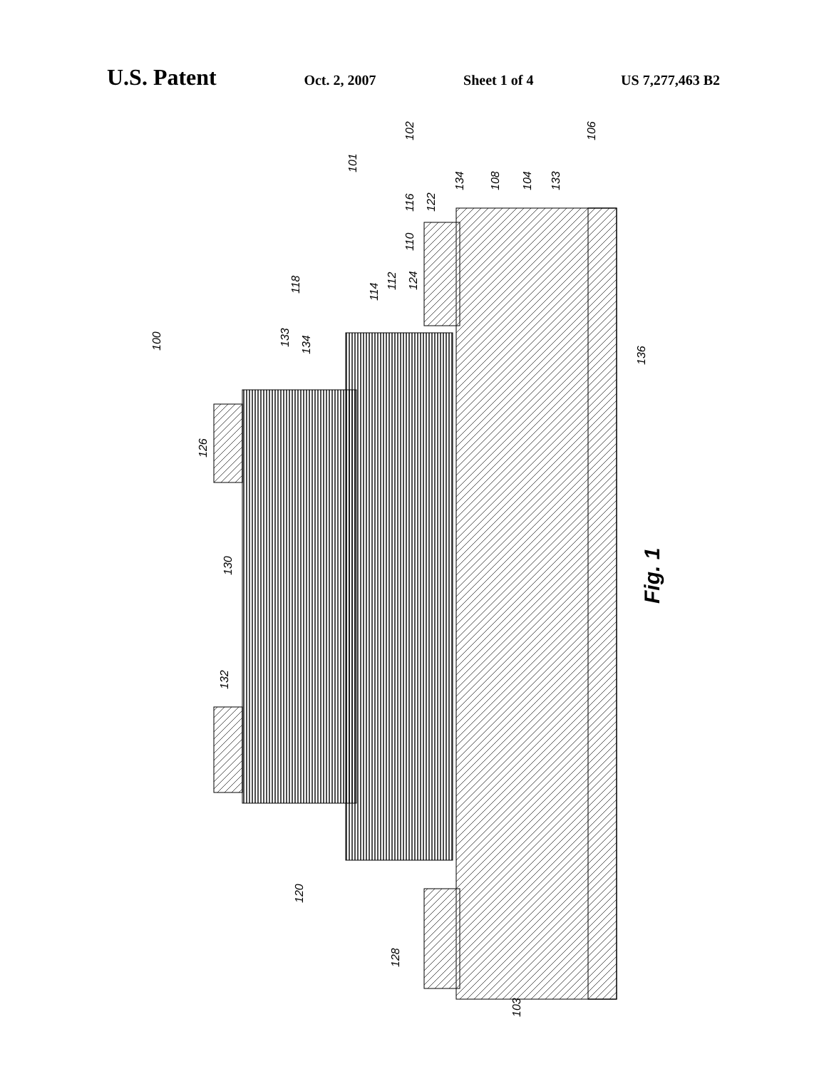U.S. Patent Oct. 2, 2007 Sheet 1 of 4 US 7,277,463 B2
100
102
101
118
106
134
108
104
133
116
122
110
124
112
114
133
134
136
126
130
132
120
128
103
Fig. 1